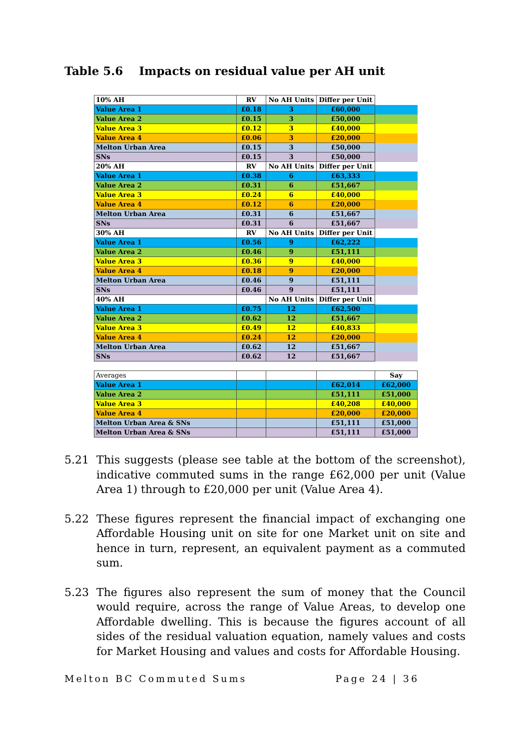Table 5.6 Impacts on residual value per AH unit
| 10% AH | RV | No AH Units | Differ per Unit | |
| Value Area 1 | £0.18 | 3 | £60,000 | |
| Value Area 2 | £0.15 | 3 | £50,000 | |
| Value Area 3 | £0.12 | 3 | £40,000 | |
| Value Area 4 | £0.06 | 3 | £20,000 | |
| Melton Urban Area | £0.15 | 3 | £50,000 | |
| SNs | £0.15 | 3 | £50,000 | |
| 20% AH | RV | No AH Units | Differ per Unit | |
| Value Area 1 | £0.38 | 6 | £63,333 | |
| Value Area 2 | £0.31 | 6 | £51,667 | |
| Value Area 3 | £0.24 | 6 | £40,000 | |
| Value Area 4 | £0.12 | 6 | £20,000 | |
| Melton Urban Area | £0.31 | 6 | £51,667 | |
| SNs | £0.31 | 6 | £51,667 | |
| 30% AH | RV | No AH Units | Differ per Unit | |
| Value Area 1 | £0.56 | 9 | £62,222 | |
| Value Area 2 | £0.46 | 9 | £51,111 | |
| Value Area 3 | £0.36 | 9 | £40,000 | |
| Value Area 4 | £0.18 | 9 | £20,000 | |
| Melton Urban Area | £0.46 | 9 | £51,111 | |
| SNs | £0.46 | 9 | £51,111 | |
| 40% AH | | No AH Units | Differ per Unit | |
| Value Area 1 | £0.75 | 12 | £62,500 | |
| Value Area 2 | £0.62 | 12 | £51,667 | |
| Value Area 3 | £0.49 | 12 | £40,833 | |
| Value Area 4 | £0.24 | 12 | £20,000 | |
| Melton Urban Area | £0.62 | 12 | £51,667 | |
| SNs | £0.62 | 12 | £51,667 | |
| Averages | | | | Say |
| Value Area 1 | | | £62,014 | £62,000 |
| Value Area 2 | | | £51,111 | £51,000 |
| Value Area 3 | | | £40,208 | £40,000 |
| Value Area 4 | | | £20,000 | £20,000 |
| Melton Urban Area & SNs | | | £51,111 | £51,000 |
| Melton Urban Area & SNs | | | £51,111 | £51,000 |
5.21 This suggests (please see table at the bottom of the screenshot), indicative commuted sums in the range £62,000 per unit (Value Area 1) through to £20,000 per unit (Value Area 4).
5.22 These figures represent the financial impact of exchanging one Affordable Housing unit on site for one Market unit on site and hence in turn, represent, an equivalent payment as a commuted sum.
5.23 The figures also represent the sum of money that the Council would require, across the range of Value Areas, to develop one Affordable dwelling. This is because the figures account of all sides of the residual valuation equation, namely values and costs for Market Housing and values and costs for Affordable Housing.
Melton BC Commuted Sums Page 24 | 36